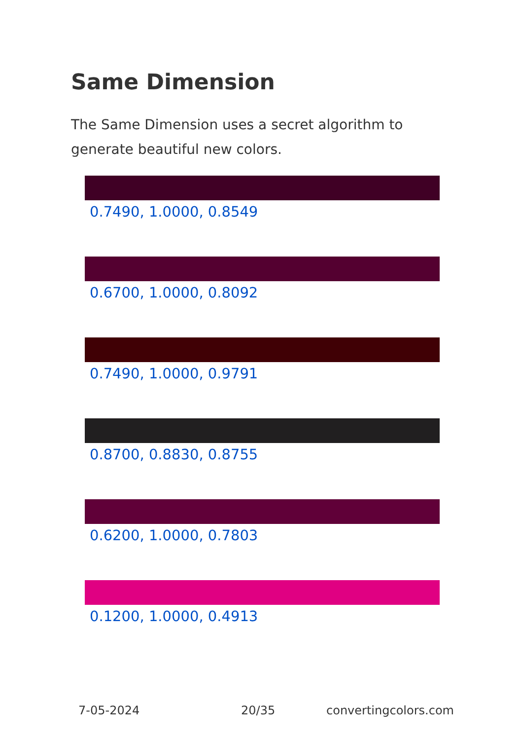Same Dimension
The Same Dimension uses a secret algorithm to generate beautiful new colors.
0.7490, 1.0000, 0.8549
0.6700, 1.0000, 0.8092
0.7490, 1.0000, 0.9791
0.8700, 0.8830, 0.8755
0.6200, 1.0000, 0.7803
0.1200, 1.0000, 0.4913
7-05-2024 20/35 convertingcolors.com